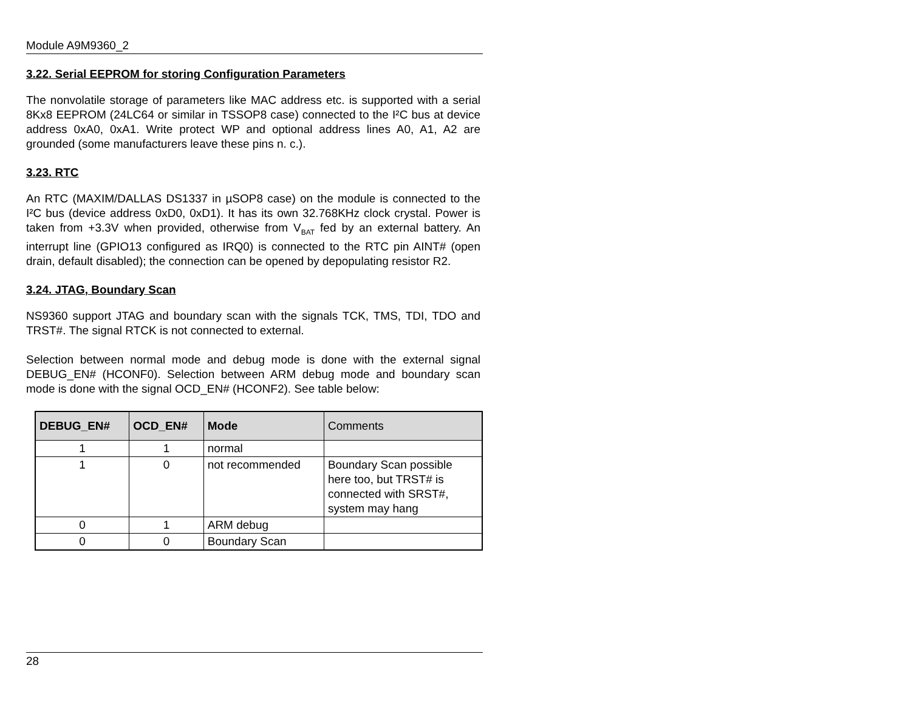Module A9M9360_2
3.22. Serial EEPROM for storing Configuration Parameters
The nonvolatile storage of parameters like MAC address etc. is supported with a serial 8Kx8 EEPROM (24LC64 or similar in TSSOP8 case) connected to the I²C bus at device address 0xA0, 0xA1. Write protect WP and optional address lines A0, A1, A2 are grounded (some manufacturers leave these pins n. c.).
3.23. RTC
An RTC (MAXIM/DALLAS DS1337 in µSOP8 case) on the module is connected to the I²C bus (device address 0xD0, 0xD1). It has its own 32.768KHz clock crystal. Power is taken from +3.3V when provided, otherwise from V<sub>BAT</sub> fed by an external battery. An interrupt line (GPIO13 configured as IRQ0) is connected to the RTC pin AINT# (open drain, default disabled); the connection can be opened by depopulating resistor R2.
3.24. JTAG, Boundary Scan
NS9360 support JTAG and boundary scan with the signals TCK, TMS, TDI, TDO and TRST#. The signal RTCK is not connected to external.
Selection between normal mode and debug mode is done with the external signal DEBUG_EN# (HCONF0). Selection between ARM debug mode and boundary scan mode is done with the signal OCD_EN# (HCONF2). See table below:
| DEBUG_EN# | OCD_EN# | Mode | Comments |
| --- | --- | --- | --- |
| 1 | 1 | normal | |
| 1 | 0 | not recommended | Boundary Scan possible here too, but TRST# is connected with SRST#, system may hang |
| 0 | 1 | ARM debug | |
| 0 | 0 | Boundary Scan | |
28